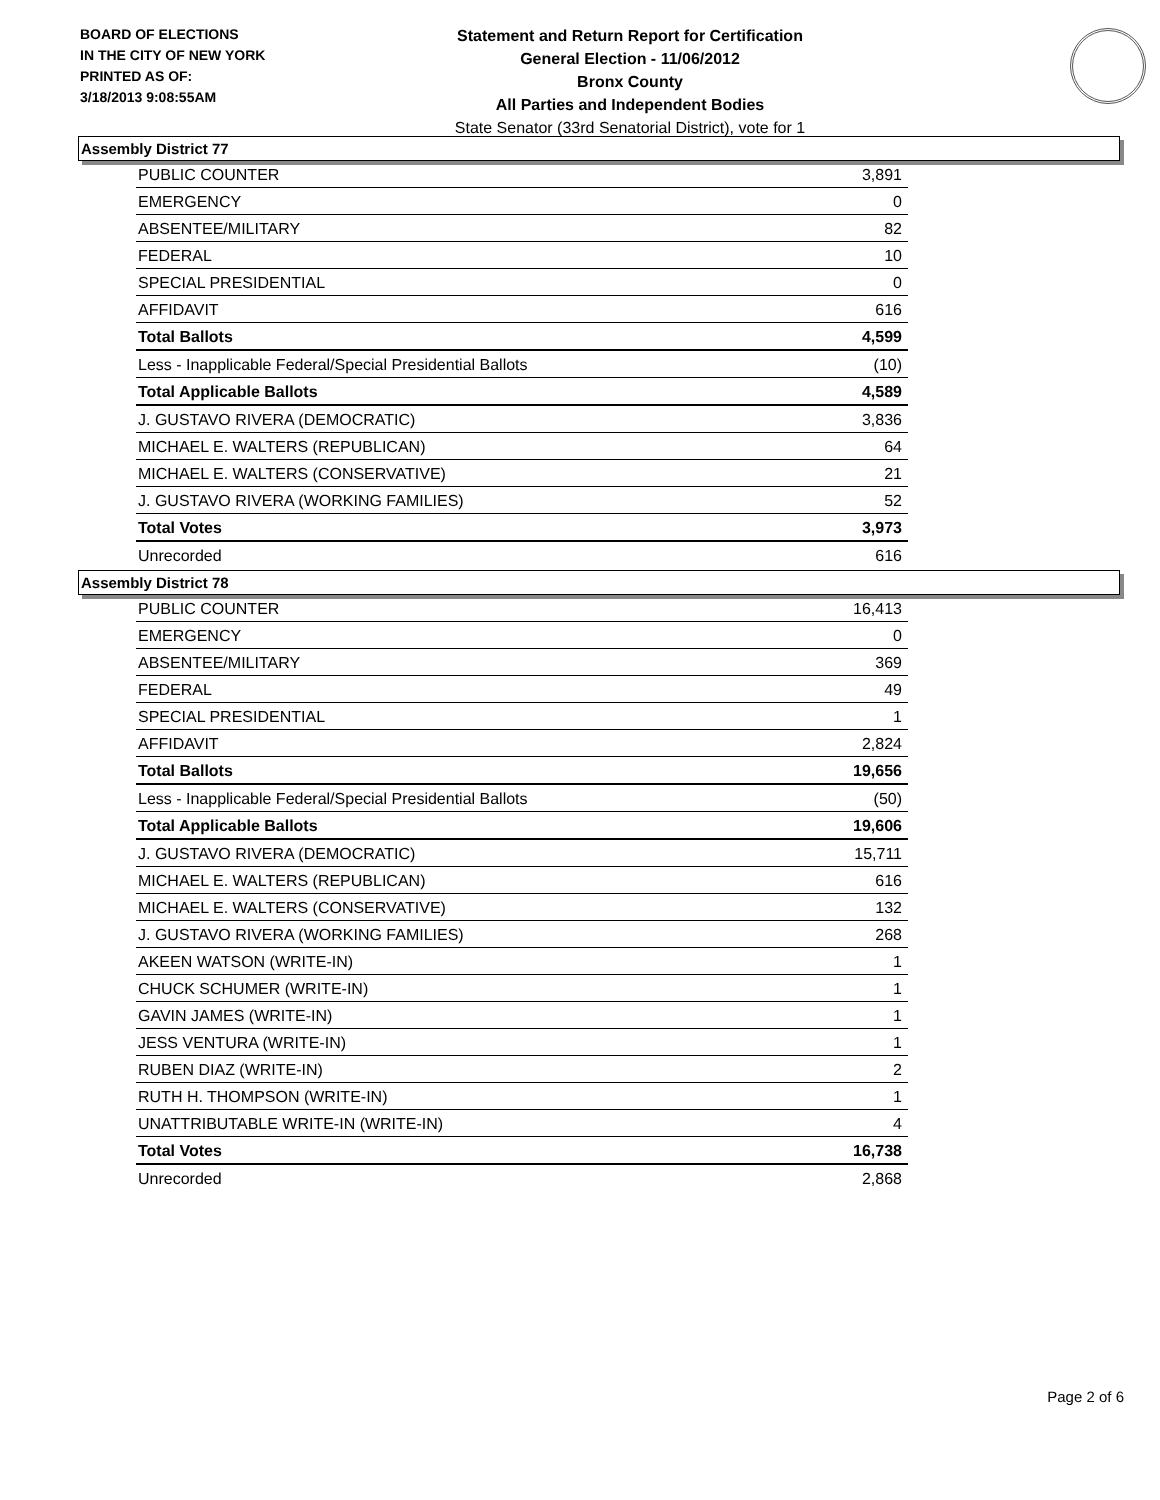BOARD OF ELECTIONS
IN THE CITY OF NEW YORK
PRINTED AS OF:
3/18/2013 9:08:55AM
Statement and Return Report for Certification
General Election - 11/06/2012
Bronx County
All Parties and Independent Bodies
State Senator (33rd Senatorial District), vote for 1
Assembly District 77
| PUBLIC COUNTER | 3,891 |
| EMERGENCY | 0 |
| ABSENTEE/MILITARY | 82 |
| FEDERAL | 10 |
| SPECIAL PRESIDENTIAL | 0 |
| AFFIDAVIT | 616 |
| Total Ballots | 4,599 |
| Less - Inapplicable Federal/Special Presidential Ballots | (10) |
| Total Applicable Ballots | 4,589 |
| J. GUSTAVO RIVERA (DEMOCRATIC) | 3,836 |
| MICHAEL E. WALTERS (REPUBLICAN) | 64 |
| MICHAEL E. WALTERS (CONSERVATIVE) | 21 |
| J. GUSTAVO RIVERA (WORKING FAMILIES) | 52 |
| Total Votes | 3,973 |
| Unrecorded | 616 |
Assembly District 78
| PUBLIC COUNTER | 16,413 |
| EMERGENCY | 0 |
| ABSENTEE/MILITARY | 369 |
| FEDERAL | 49 |
| SPECIAL PRESIDENTIAL | 1 |
| AFFIDAVIT | 2,824 |
| Total Ballots | 19,656 |
| Less - Inapplicable Federal/Special Presidential Ballots | (50) |
| Total Applicable Ballots | 19,606 |
| J. GUSTAVO RIVERA (DEMOCRATIC) | 15,711 |
| MICHAEL E. WALTERS (REPUBLICAN) | 616 |
| MICHAEL E. WALTERS (CONSERVATIVE) | 132 |
| J. GUSTAVO RIVERA (WORKING FAMILIES) | 268 |
| AKEEN WATSON (WRITE-IN) | 1 |
| CHUCK SCHUMER (WRITE-IN) | 1 |
| GAVIN JAMES (WRITE-IN) | 1 |
| JESS VENTURA (WRITE-IN) | 1 |
| RUBEN DIAZ (WRITE-IN) | 2 |
| RUTH H. THOMPSON (WRITE-IN) | 1 |
| UNATTRIBUTABLE WRITE-IN (WRITE-IN) | 4 |
| Total Votes | 16,738 |
| Unrecorded | 2,868 |
Page 2 of 6